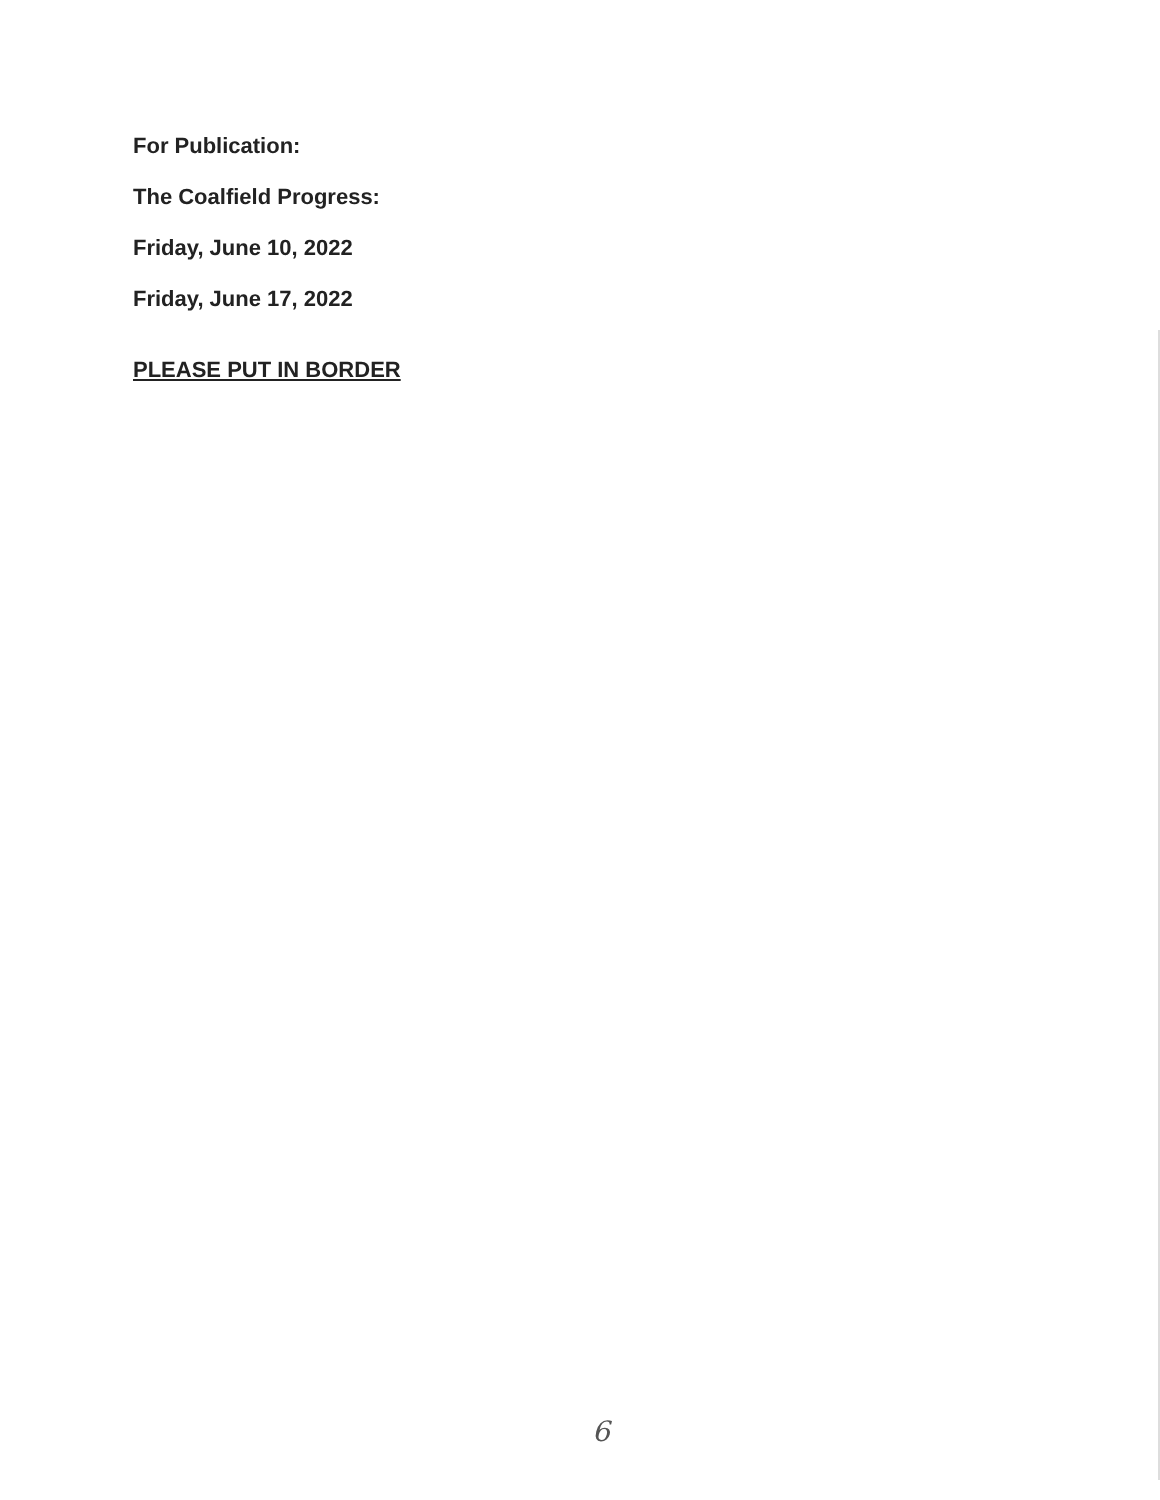For Publication:
The Coalfield Progress:
Friday, June 10, 2022
Friday, June 17, 2022
PLEASE PUT IN BORDER
6